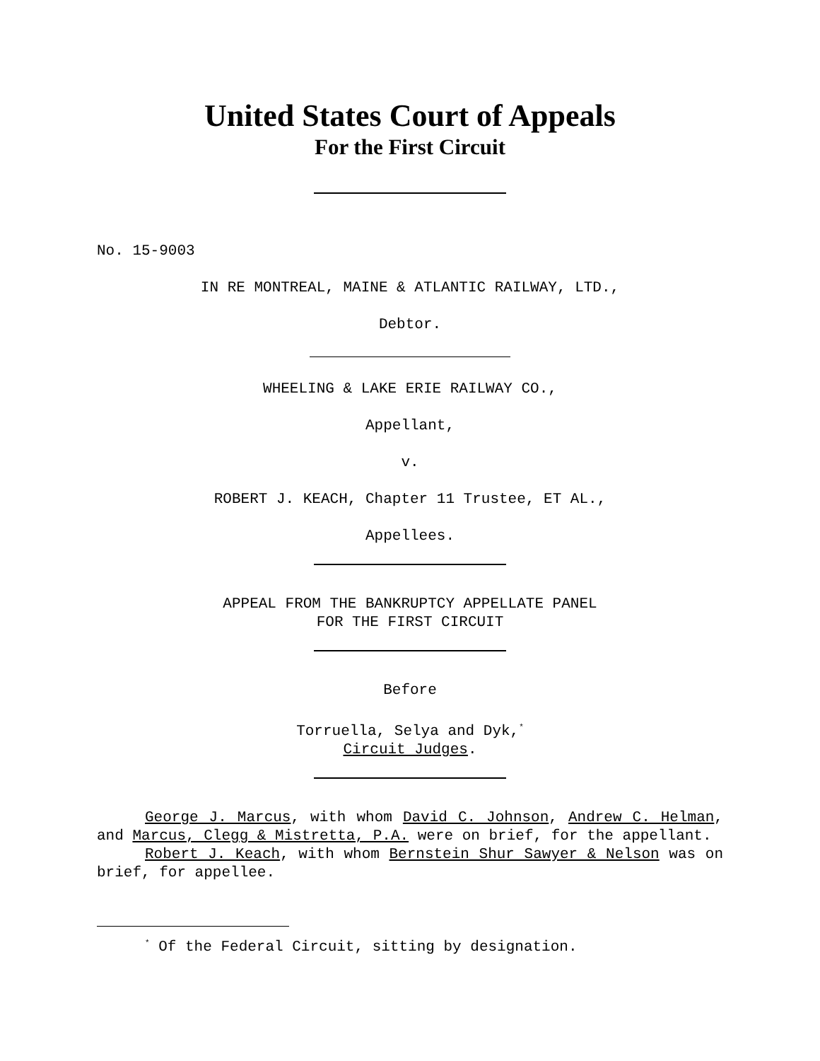United States Court of Appeals
For the First Circuit
No. 15-9003
IN RE MONTREAL, MAINE & ATLANTIC RAILWAY, LTD.,
Debtor.
WHEELING & LAKE ERIE RAILWAY CO.,
Appellant,
v.
ROBERT J. KEACH, Chapter 11 Trustee, ET AL.,
Appellees.
APPEAL FROM THE BANKRUPTCY APPELLATE PANEL
FOR THE FIRST CIRCUIT
Before
Torruella, Selya and Dyk,<sup>*</sup>
Circuit Judges.
George J. Marcus, with whom David C. Johnson, Andrew C. Helman, and Marcus, Clegg & Mistretta, P.A. were on brief, for the appellant.
Robert J. Keach, with whom Bernstein Shur Sawyer & Nelson was on brief, for appellee.
<sup>*</sup> Of the Federal Circuit, sitting by designation.